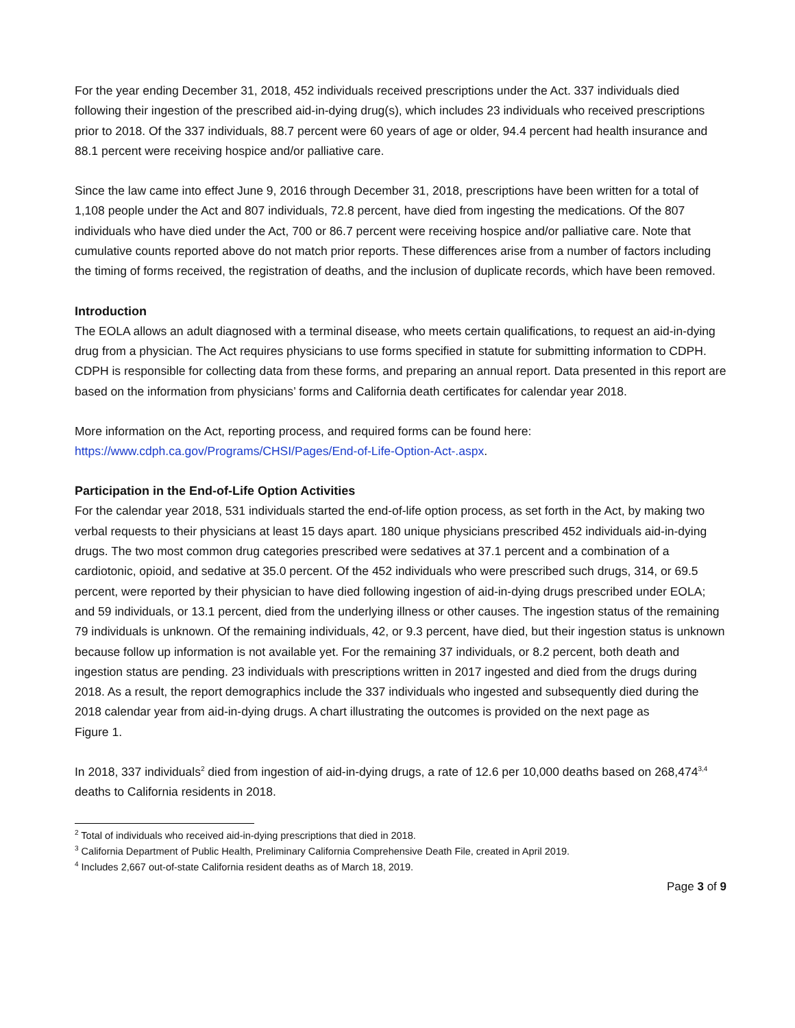For the year ending December 31, 2018, 452 individuals received prescriptions under the Act. 337 individuals died following their ingestion of the prescribed aid-in-dying drug(s), which includes 23 individuals who received prescriptions prior to 2018. Of the 337 individuals, 88.7 percent were 60 years of age or older, 94.4 percent had health insurance and 88.1 percent were receiving hospice and/or palliative care.
Since the law came into effect June 9, 2016 through December 31, 2018, prescriptions have been written for a total of 1,108 people under the Act and 807 individuals, 72.8 percent, have died from ingesting the medications. Of the 807 individuals who have died under the Act, 700 or 86.7 percent were receiving hospice and/or palliative care. Note that cumulative counts reported above do not match prior reports. These differences arise from a number of factors including the timing of forms received, the registration of deaths, and the inclusion of duplicate records, which have been removed.
Introduction
The EOLA allows an adult diagnosed with a terminal disease, who meets certain qualifications, to request an aid-in-dying drug from a physician. The Act requires physicians to use forms specified in statute for submitting information to CDPH. CDPH is responsible for collecting data from these forms, and preparing an annual report. Data presented in this report are based on the information from physicians’ forms and California death certificates for calendar year 2018.
More information on the Act, reporting process, and required forms can be found here:
https://www.cdph.ca.gov/Programs/CHSI/Pages/End-of-Life-Option-Act-.aspx.
Participation in the End-of-Life Option Activities
For the calendar year 2018, 531 individuals started the end-of-life option process, as set forth in the Act, by making two verbal requests to their physicians at least 15 days apart. 180 unique physicians prescribed 452 individuals aid-in-dying drugs. The two most common drug categories prescribed were sedatives at 37.1 percent and a combination of a cardiotonic, opioid, and sedative at 35.0 percent. Of the 452 individuals who were prescribed such drugs, 314, or 69.5 percent, were reported by their physician to have died following ingestion of aid-in-dying drugs prescribed under EOLA; and 59 individuals, or 13.1 percent, died from the underlying illness or other causes. The ingestion status of the remaining 79 individuals is unknown. Of the remaining individuals, 42, or 9.3 percent, have died, but their ingestion status is unknown because follow up information is not available yet. For the remaining 37 individuals, or 8.2 percent, both death and ingestion status are pending. 23 individuals with prescriptions written in 2017 ingested and died from the drugs during 2018. As a result, the report demographics include the 337 individuals who ingested and subsequently died during the 2018 calendar year from aid-in-dying drugs. A chart illustrating the outcomes is provided on the next page as
Figure 1.
In 2018, 337 individuals<sup>2</sup> died from ingestion of aid-in-dying drugs, a rate of 12.6 per 10,000 deaths based on 268,474<sup>3,4</sup> deaths to California residents in 2018.
<sup>2</sup> Total of individuals who received aid-in-dying prescriptions that died in 2018.
<sup>3</sup> California Department of Public Health, Preliminary California Comprehensive Death File, created in April 2019.
<sup>4</sup> Includes 2,667 out-of-state California resident deaths as of March 18, 2019.
Page 3 of 9